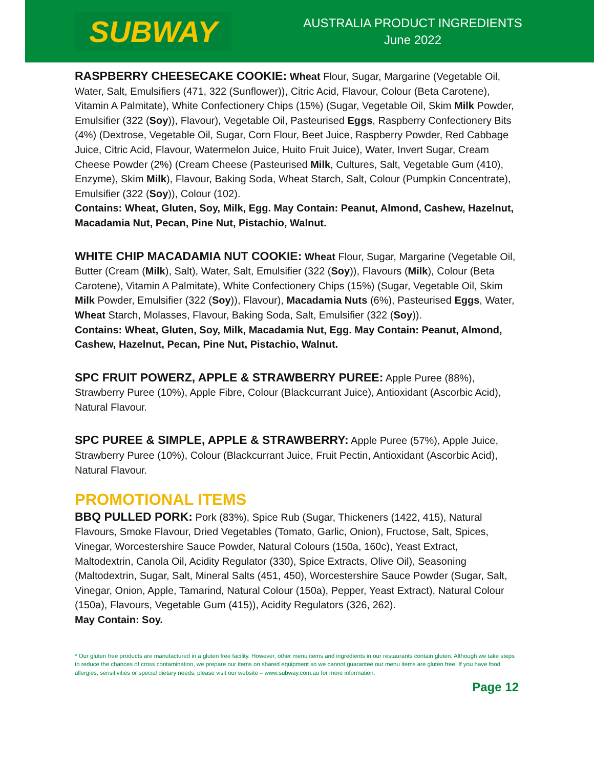SUBWAY
AUSTRALIA PRODUCT INGREDIENTS
June 2022
RASPBERRY CHEESECAKE COOKIE: Wheat Flour, Sugar, Margarine (Vegetable Oil, Water, Salt, Emulsifiers (471, 322 (Sunflower)), Citric Acid, Flavour, Colour (Beta Carotene), Vitamin A Palmitate), White Confectionery Chips (15%) (Sugar, Vegetable Oil, Skim Milk Powder, Emulsifier (322 (Soy)), Flavour), Vegetable Oil, Pasteurised Eggs, Raspberry Confectionery Bits (4%) (Dextrose, Vegetable Oil, Sugar, Corn Flour, Beet Juice, Raspberry Powder, Red Cabbage Juice, Citric Acid, Flavour, Watermelon Juice, Huito Fruit Juice), Water, Invert Sugar, Cream Cheese Powder (2%) (Cream Cheese (Pasteurised Milk, Cultures, Salt, Vegetable Gum (410), Enzyme), Skim Milk), Flavour, Baking Soda, Wheat Starch, Salt, Colour (Pumpkin Concentrate), Emulsifier (322 (Soy)), Colour (102).
Contains: Wheat, Gluten, Soy, Milk, Egg. May Contain: Peanut, Almond, Cashew, Hazelnut, Macadamia Nut, Pecan, Pine Nut, Pistachio, Walnut.
WHITE CHIP MACADAMIA NUT COOKIE: Wheat Flour, Sugar, Margarine (Vegetable Oil, Butter (Cream (Milk), Salt), Water, Salt, Emulsifier (322 (Soy)), Flavours (Milk), Colour (Beta Carotene), Vitamin A Palmitate), White Confectionery Chips (15%) (Sugar, Vegetable Oil, Skim Milk Powder, Emulsifier (322 (Soy)), Flavour), Macadamia Nuts (6%), Pasteurised Eggs, Water, Wheat Starch, Molasses, Flavour, Baking Soda, Salt, Emulsifier (322 (Soy)).
Contains: Wheat, Gluten, Soy, Milk, Macadamia Nut, Egg. May Contain: Peanut, Almond, Cashew, Hazelnut, Pecan, Pine Nut, Pistachio, Walnut.
SPC FRUIT POWERZ, APPLE & STRAWBERRY PUREE: Apple Puree (88%), Strawberry Puree (10%), Apple Fibre, Colour (Blackcurrant Juice), Antioxidant (Ascorbic Acid), Natural Flavour.
SPC PUREE & SIMPLE, APPLE & STRAWBERRY: Apple Puree (57%), Apple Juice, Strawberry Puree (10%), Colour (Blackcurrant Juice, Fruit Pectin, Antioxidant (Ascorbic Acid), Natural Flavour.
PROMOTIONAL ITEMS
BBQ PULLED PORK: Pork (83%), Spice Rub (Sugar, Thickeners (1422, 415), Natural Flavours, Smoke Flavour, Dried Vegetables (Tomato, Garlic, Onion), Fructose, Salt, Spices, Vinegar, Worcestershire Sauce Powder, Natural Colours (150a, 160c), Yeast Extract, Maltodextrin, Canola Oil, Acidity Regulator (330), Spice Extracts, Olive Oil), Seasoning (Maltodextrin, Sugar, Salt, Mineral Salts (451, 450), Worcestershire Sauce Powder (Sugar, Salt, Vinegar, Onion, Apple, Tamarind, Natural Colour (150a), Pepper, Yeast Extract), Natural Colour (150a), Flavours, Vegetable Gum (415)), Acidity Regulators (326, 262).
May Contain: Soy.
* Our gluten free products are manufactured in a gluten free facility. However, other menu items and ingredients in our restaurants contain gluten. Although we take steps to reduce the chances of cross contamination, we prepare our items on shared equipment so we cannot guarantee our menu items are gluten free. If you have food allergies, sensitivities or special dietary needs, please visit our website – www.subway.com.au for more information.
Page 12